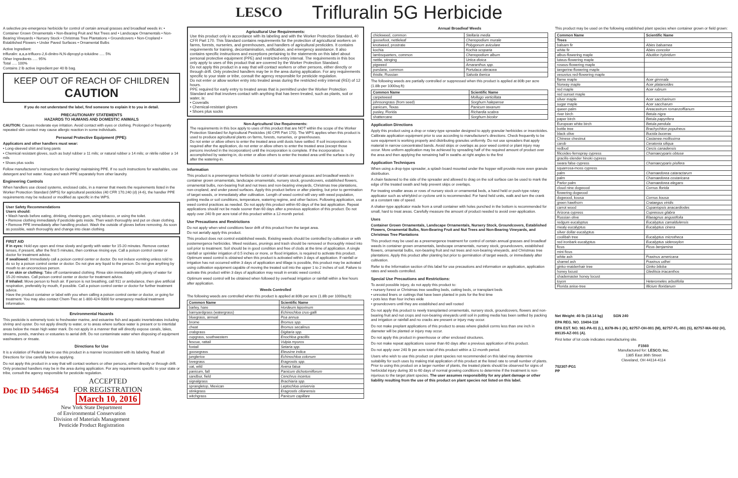LESCO Trifluralin 5G Herbicide
A selective pre-emergence herbicide for control of certain annual grasses and broadleaf weeds in: • Container Grown Ornamentals • Non-Bearing Fruit and Nut Trees and • Landscape Ornamentals • Non-Bearing Vineyards • Nursery Stock • Christmas Tree Plantations • Groundcovers • Non-Cropland • Established Flowers • Under Paved Surfaces • Ornamental Bulbs
Active Ingredient:
trifluralin: a,a,a-trifluoro-2,6-dinitro-N,N-dipropyl-p-toluidine ..... 5%
Other Ingredients ..... 95%
Total ..... 100%
Contains 2 lb active ingredient per 40 lb bag.
KEEP OUT OF REACH OF CHILDREN
CAUTION
If you do not understand the label, find someone to explain it to you in detail.
PRECAUTIONARY STATEMENTS
HAZARDS TO HUMANS AND DOMESTIC ANIMALS
CAUTION: Causes moderate eye irritation. Avoid contact with eyes or clothing. Prolonged or frequently repeated skin contact may cause allergic reaction in some individuals.
Personal Protective Equipment (PPE):
Applicators and other handlers must wear:
• Long-sleeved shirt and long pants
• Chemical resistant gloves, such as butyl rubber ≥ 11 mils; or natural rubber ≥ 14 mils; or nitrile rubber ≥ 14 mils
• Shoes plus socks
Follow manufacturer's instructions for cleaning/ maintaining PPE. If no such instructions for washables, use detergent and hot water. Keep and wash PPE separately from other laundry.
Engineering Controls
When handlers use closed systems, enclosed cabs, in a manner that meets the requirements listed in the Worker Protection Standard (WPS) for agricultural pesticides (40 CFR 170.240 (d) (4-6), the handler PPE requirements may be reduced or modified as specific in the WPS.
User Safety Recommendations
Users should:
• Wash hands before eating, drinking, chewing gum, using tobacco, or using the toilet.
• Remove clothing immediately if pesticide gets inside. Then wash thoroughly and put on clean clothing.
• Remove PPE immediately after handling product. Wash the outside of gloves before removing. As soon as possible, wash thoroughly and change into clean clothing.
FIRST AID
If in eyes: Hold eye open and rinse slowly and gently with water for 15-20 minutes. Remove contact lenses, if present, after the first 5 minutes, then continue rinsing eye. Call a poison control center or doctor for treatment advice.
If swallowed: Immediately call a poison control center or doctor. Do not induce vomiting unless told to do so by a poison control center or doctor. Do not give any liquid to the person. Do not give anything by mouth to an unconscious person.
If on skin or clothing: Take off contaminated clothing. Rinse skin immediately with plenty of water for 15-20 minutes. Call poison control center or doctor for treatment advice.
If Inhaled: Move person to fresh air. If person is not breathing, call 911 or ambulance, then give artificial respiration, preferably by mouth, if possible. Call a poison control center or doctor for further treatment advice.
Have the product container or label with you when calling a poison control center or doctor, or going for treatment. You may also contact Chem-Trec at 1-800-424-9300 for emergency medical treatment information.
Environmental Hazards
This pesticide is extremely toxic to freshwater marine, and estuarine fish and aquatic invertebrates including shrimp and oyster. Do not apply directly to water, or to areas where surface water is present or to intertidal areas below the mean high water mark. Do not apply in a manner that will directly expose canals, lakes, streams, ponds, marshes or estuaries to aerial drift. Do not contaminate water when disposing of equipment washwaters or rinsate.
Directions for Use
It is a violation of Federal law to use this product in a manner inconsistent with its labeling. Read all Directions for Use carefully before applying.
Do not apply this product in a way that will contact workers or other persons, either directly or through drift. Only protected handlers may be in the area during application. For any requirements specific to your state or tribe, consult the agency responsible for pesticide regulation.
Doc ID 544654
ACCEPTED
FOR REGISTRATION
March 10, 2016
New York State Department
of Environmental Conservation
Division of Materials Management
Pesticide Product Registration
Agricultural Use Requirements:
Use this product only in accordance with its labeling and with the Worker Protection Standard, 40 CFR Part 170. This Standard contains requirements for the protection of agricultural workers on farms, forests, nurseries, and greenhouses, and handlers of agricultural pesticides. It contains requirements for training, decontamination, notification, and emergency assistance. It also contains specific instructions and exceptions pertaining to the statements on this label about personal protective equipment (PPE) and restricted-entry interval. The requirements in this box only apply to uses of this product that are covered by the Worker Protection Standard.
Do not apply this product in a way that will contact workers or other persons, either directly or through drift. Only protected handlers may be in the area during application. For any requirements specific to your state or tribe, consult the agency responsible for pesticide regulation.
Do not enter or allow worker entry into treated areas during the restricted entry interval (REI) of 12 hours.
PPE required for early entry to treated areas that is permitted under the Worker Protection Standard and that involves contact with anything that has been treated, such as plants, soil or water, is:
• Coveralls
• Chemical-resistant gloves
• Shoes plus socks
Non-Agricultural Use Requirements:
The requirements in this box apply to uses of this product that are NOT within the scope of the Worker Protection Standard for Agricultural Pesticides (40 CFR Part 170). The WPS applies when this product is used to produce agricultural plants on farms, forests, nurseries, or greenhouses.
Do not enter or allow others to enter the treated area until dusts have settled. If soil incorporation is required after the application, do not enter or allow others to enter the treated area (except those persons involved in the incorporation) until the incorporation is complete. If the incorporation is accomplished by watering-in, do enter or allow others to enter the treated area until the surface is dry after the watering-in.
Information
This product is a preemergence herbicide for control of certain annual grasses and broadleaf weeds in container grown ornamentals, landscape ornamentals, nursery stock, groundcovers, established flowers, ornamental bulbs, non-bearing fruit and nut trees and non-bearing vineyards, Christmas tree plantations, non-cropland, and under paved surfaces. Apply this product before or after planting, but prior to germination of target weeds, or immediately after cultivation. Length of weed control will vary with weed population, potting media or soil conditions, temperature, watering regime, and other factors. Following application, use weed control practices as needed. Do not apply this product within 60 days of the last application. Repeat applications should not be made sooner than 60 days after a previous application of this product. Do not apply over 240 lb per acre total of this product within a 12-month period.
Use Precautions and Restrictions
Do not apply when wind conditions favor drift of this product from the target area.
Do not aerially apply this product.
This product does not control established weeds. Existing weeds should be controlled by cultivation or with postemergence herbicides. Weed residues, prunings and trash should be removed or thoroughly mixed into soil prior to treatment. Soil should be in good condition and free of clods at the time of application. A single rainfall or sprinkler irrigation of 0.5 inches or more, or flood irrigation, is required to activate this product. Optimum weed control is obtained when this product is activated within 3 days of application. If rainfall or irrigation has not occurred within 3 days of application and tillage is possible, this product may be activated using cultivation equipment capable of moving the treated soil into the upper 1 to 2 inches of soil. Failure to activate this product within 3 days of application may result in erratic weed control.
Optimum weed control will be obtained when followed by overhead irrigation or rainfall within a few hours after application.
Weeds Controlled
The following weeds are controlled when this product is applied at 80lb per acre (1.8lb per 1000sq.ft):
| Common Name | Scientific Name |
| --- | --- |
| barley, hare | Hordeum leporinum |
| barnyardgrass (watergrass) | Echinochloa crus-galli |
| bluegrass, annual | Poa annua |
| brome | Bromus spp. |
| cheat | Bromus secalinus |
| crabgrass | Digitaria spp. |
| cupgrass, southwestern | Enochloa gracillis |
| fescue, rattail | Vulpia myuros |
| foxtail | Setaria spp. |
| goosegrass | Eleusine indica |
| junglerice | Echinochloa colonum |
| lovegrass | Eragrostis spp. |
| oat, wild | Avena fatua |
| panicum, fall | Panicum dichotomiflorum |
| sandbur, field | Cenchrus incertus |
| signalgrass | Brachiaria spp. |
| sprangletop, Mexican | Leptochloa univervia |
| stinkgrass | Eragrostis cilianensis |
| witchgrass | Panicum capillare |
Annual Broadleaf Weeds
| chickweed, common | Stellaria media |
| goosefoot, nettleleaf | Chenopodium murale |
| knotweed, prostrate | Polygonum aviculare |
| kochia | Kochia scoparia |
| lambsquarters, common | Chenopodium album |
| nettle, stinging | Urtica dioica |
| pigweed | Amaranthus spp. |
| purslane, common | Portulaca oleracea |
| thistle, Russian | Salsola iberica |
The following weeds are partially controlled or suppressed when this product is applied at 80lb per acre (1.8lb per 1000sq.ft):
| Common Name | Scientific Name |
| --- | --- |
| carpetweed | Mollugo verticillata |
| johnsongrass (from seed) | Sorghum halepense |
| panicum, Texas | Panicum texanum |
| pusley, Florida | Richardia scabra |
| shattercane | Sorghum bicolor |
Application Directions
Apply this product using a drop or rotary-type spreader designed to apply granular herbicides or insecticides. Calibrate application equipment prior to use according to manufacturer's directions. Check frequently to be sure equipment is working properly and distributing granules uniformly. Do not use spreaders that apply material in narrow concentrated bands. Avoid skips or overlaps as poor weed control or plant injury may occur. More uniform application may be achieved by spreading half of the required amount of product over the area and then applying the remaining half in swaths at right angles to the first
Application Techniques
When using a drop-type spreader, a splash board mounted under the hopper will provide more even granule distribution.
A chain fastened to the side of the spreader and allowed to drag on the soil surface can be used to mark the edge of the treated swath and help prevent skips or overlaps.
For treating smaller areas or rows of nursery stock or ornamental beds, a hand held or push-type rotary applicator such as whirlybird or cyclone unit is recommended. For hand held units, walk and turn the crank at a constant rate of speed.
A shaker-type applicator made from a small container with holes punched in the bottom is recommended for small, hard to treat areas. Carefully measure the amount of product needed to avoid over-application.
Uses
Container Grown Ornamentals, Landscape Ornamentals, Nursery Stock, Groundcovers, Established Flowers, Ornamental Bulbs, Non-Bearing Fruit and Nut Trees and Non-Bearing Vineyards, and Christmas Tree Plantations
This product may be used as a preemergence treatment for control of certain annual grasses and broadleaf weeds in container grown ornamentals, landscape ornamentals, nursery stock, groundcovers, established flowers, ornamental bulbs, non-bearing fruit and nut trees and non-bearing vineyards, and Christmas tree plantations. Apply this product after planting but prior to germination of target weeds, or immediately after cultivation.
Refer to the Information section of this label for use precautions and information on application, application rates and weeds controlled.
Special Use Precautions and Restrictions:
To avoid possible injury, do not apply this product to:
• nursery forest or Christmas tree seedling beds, cutting beds, or transplant beds
• unrooted liners or cuttings that have been planted in pots for the first time
• pots less than four inches wide
• groundcovers until they are established and well rooted
Do not apply this product to newly transplanted ornamentals, nursery stock, groundcovers, flowers and non-bearing fruit and nut crops and non-bearing vineyards until soil in potting media has been settled by packing and irrigation or rainfall and no cracks are present or injury may occur.
Do not make preplant applications of this product to areas where gladioli corms less than one inch in diameter will be planted or injury may occur.
Do not apply this product in greenhouse or other enclosed structures.
Do not make repeat applications sooner than 60 days after a previous application of this product.
Do not apply over 240 lb per acre total of this product within a 12-month period.
Users who wish to use this product on plant species not recommended on this label may determine suitability for such uses by making trial application of this product at the listed rate to small number of plants. Prior to using this product on a larger number of plants, the treated plants should be observed for signs of herbicidal injury during 30 to 60 days of normal growing conditions to determine if the treatment is non-injurious to the target plant species. The user assumes responsibility for any plant damage or other liability resulting from the use of this product on plant species not listed on this label.
This product may be used on the following established plant species when container grown or field grown:
| Common Name | Scientific Name |
| --- | --- |
| Trees | |
| balsam fir | Abies balsamea |
| white fir | Abies concolor |
| albus-flowering maple | Abutilon hybridum |
| luteus-flowering maple | |
| roseus-flowering maple | |
| tangerine-flowering maple | |
| vesuvius red-flowering maple | |
| flame maple | Acer ginnnala |
| Norway maple | Acer platanoides |
| red maple | Acer rubrum |
| red sunset maple | |
| silver maple | Acer saccharinum |
| sugar maple | Acer saccharum |
| queen palm | Areacastrum romanzoffianum |
| river birch | Betula nigra |
| paper birch | Betula papyrifera |
| European white birch | Betula pendula |
| bottle tree | Brachychiton populneus |
| black olive | Bucida buceras |
| Chinese chestnut | Castanea mollissima |
| carob | Ceratonia siliqua |
| redbud | Cercis canadensis |
| filicoides-fernspray cypress | Chamaecyparis obtuse |
| gracilis-slender hinoki cypress | |
| swara false cypress | Chamaecyparis pisifera |
| squarrosa-moss cypress | |
| palm | Chamaedorea cataractarum |
| palm | Chamaedorea costaricana |
| Parlor palm | Chamaedorea elegans |
| cloud nine dogwood | Cornus florida |
| flowering dogwood | |
| dogwood, kousa | Cornus kousa |
| green hawthorn | Crataegus viridis |
| carrot wood | Cupaniopsis anacardiodes |
| Arizona cypress | Cupressus glabra |
| Russian olive | Elaeagnus angustifolia |
| redgum eucalyptus | Eucalyptus camaldulensis |
| mealy eucalyptus | Eucalyptus cinera |
| silver dollar eucalyptus | |
| coolibah tree | Eucalyptus microtheca |
| red ironbark eucalyptus | Eucalyptus sideroxylon |
| ficus | Ficus benjamina |
| mini ficus | |
| white ash | Fraxinus americana |
| shamel ash | Fraxinus udhei |
| ginko-maidenhair tree | Ginko biloba |
| honey locust | Gleditsia triacanthos |
| shademaster honey locust | |
| toyon | Heteromeles arbutifolia |
| Florida anise-tree | Illicium floridanum |
Net Weight: 40 lb (18.14 kg) SGN 240
EPA REG. NO. 10404-118
EPA EST. NO. 961-PA-01 (L), 8378-IN-1 (K), 82757-OH-001 (M), 82757-FL-001 (S), 82757-MA-002 (H), 89135-AZ-001 (A).
First letter of lot code indicates manufacturing site.
F1560
Manufactured for: LESCO, Inc.
1385 East 36th Street
Cleveland, OH 44114-4114
702307-PG1
PP